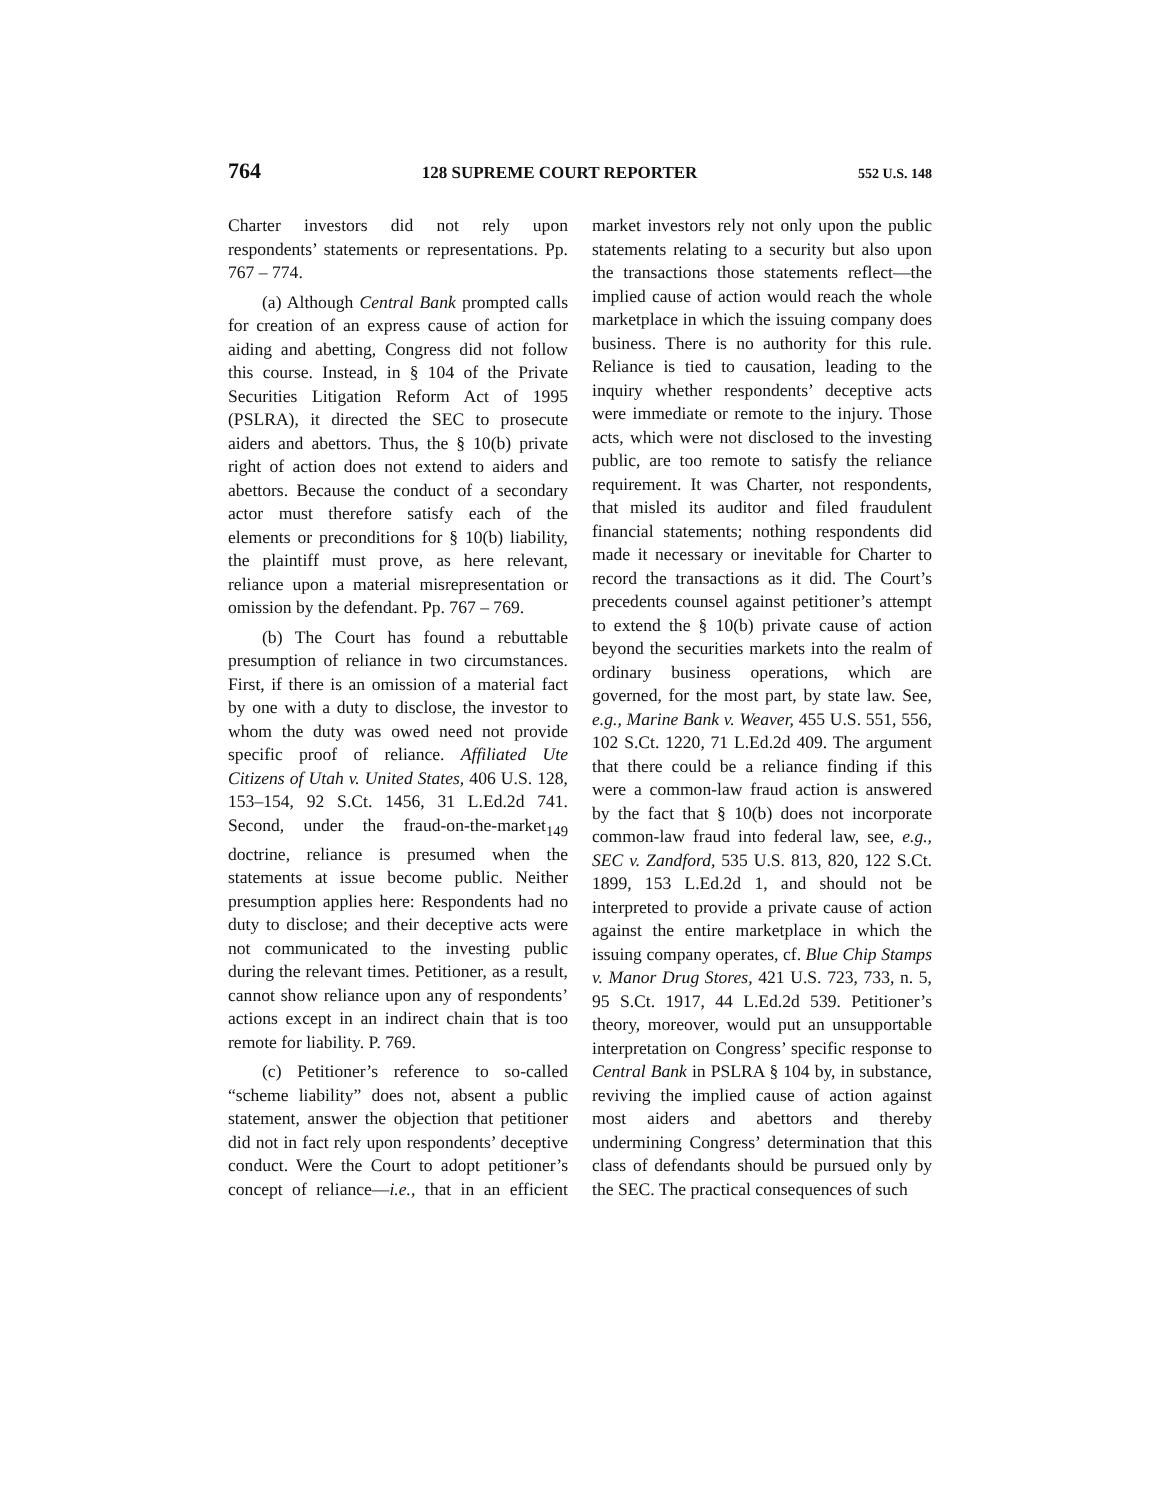764 128 SUPREME COURT REPORTER 552 U.S. 148
Charter investors did not rely upon respondents’ statements or representations. Pp. 767 – 774.
(a) Although Central Bank prompted calls for creation of an express cause of action for aiding and abetting, Congress did not follow this course. Instead, in § 104 of the Private Securities Litigation Reform Act of 1995 (PSLRA), it directed the SEC to prosecute aiders and abettors. Thus, the § 10(b) private right of action does not extend to aiders and abettors. Because the conduct of a secondary actor must therefore satisfy each of the elements or preconditions for § 10(b) liability, the plaintiff must prove, as here relevant, reliance upon a material misrepresentation or omission by the defendant. Pp. 767 – 769.
(b) The Court has found a rebuttable presumption of reliance in two circumstances. First, if there is an omission of a material fact by one with a duty to disclose, the investor to whom the duty was owed need not provide specific proof of reliance. Affiliated Ute Citizens of Utah v. United States, 406 U.S. 128, 153–154, 92 S.Ct. 1456, 31 L.Ed.2d 741. Second, under the fraud-on-the-market<sub>149</sub> doctrine, reliance is presumed when the statements at issue become public. Neither presumption applies here: Respondents had no duty to disclose; and their deceptive acts were not communicated to the investing public during the relevant times. Petitioner, as a result, cannot show reliance upon any of respondents’ actions except in an indirect chain that is too remote for liability. P. 769.
(c) Petitioner’s reference to so-called “scheme liability” does not, absent a public statement, answer the objection that petitioner did not in fact rely upon respondents’ deceptive conduct. Were the Court to adopt petitioner’s concept of reliance—i.e., that in an efficient market investors rely not only upon the public statements relating to a security but also upon the transactions those statements reflect—the implied cause of action would reach the whole marketplace in which the issuing company does business. There is no authority for this rule. Reliance is tied to causation, leading to the inquiry whether respondents’ deceptive acts were immediate or remote to the injury. Those acts, which were not disclosed to the investing public, are too remote to satisfy the reliance requirement. It was Charter, not respondents, that misled its auditor and filed fraudulent financial statements; nothing respondents did made it necessary or inevitable for Charter to record the transactions as it did. The Court’s precedents counsel against petitioner’s attempt to extend the § 10(b) private cause of action beyond the securities markets into the realm of ordinary business operations, which are governed, for the most part, by state law. See, e.g., Marine Bank v. Weaver, 455 U.S. 551, 556, 102 S.Ct. 1220, 71 L.Ed.2d 409. The argument that there could be a reliance finding if this were a common-law fraud action is answered by the fact that § 10(b) does not incorporate common-law fraud into federal law, see, e.g., SEC v. Zandford, 535 U.S. 813, 820, 122 S.Ct. 1899, 153 L.Ed.2d 1, and should not be interpreted to provide a private cause of action against the entire marketplace in which the issuing company operates, cf. Blue Chip Stamps v. Manor Drug Stores, 421 U.S. 723, 733, n. 5, 95 S.Ct. 1917, 44 L.Ed.2d 539. Petitioner’s theory, moreover, would put an unsupportable interpretation on Congress’ specific response to Central Bank in PSLRA § 104 by, in substance, reviving the implied cause of action against most aiders and abettors and thereby undermining Congress’ determination that this class of defendants should be pursued only by the SEC. The practical consequences of such